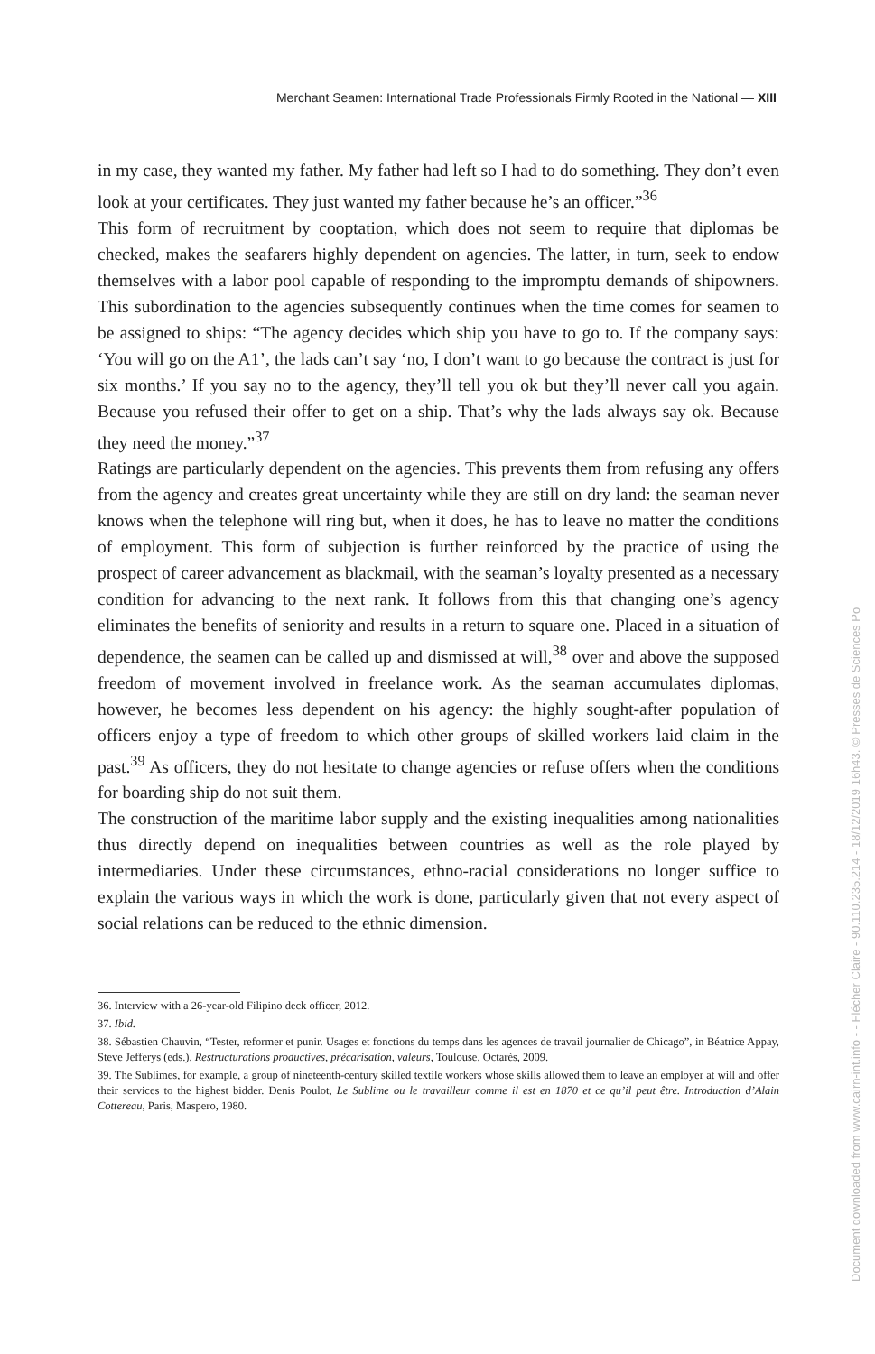Merchant Seamen: International Trade Professionals Firmly Rooted in the National — XIII
in my case, they wanted my father. My father had left so I had to do something. They don’t even look at your certificates. They just wanted my father because he’s an officer.”<sup>36</sup>
This form of recruitment by cooptation, which does not seem to require that diplomas be checked, makes the seafarers highly dependent on agencies. The latter, in turn, seek to endow themselves with a labor pool capable of responding to the impromptu demands of shipowners. This subordination to the agencies subsequently continues when the time comes for seamen to be assigned to ships: “The agency decides which ship you have to go to. If the company says: ‘You will go on the A1’, the lads can’t say ‘no, I don’t want to go because the contract is just for six months.’ If you say no to the agency, they’ll tell you ok but they’ll never call you again. Because you refused their offer to get on a ship. That’s why the lads always say ok. Because they need the money.”<sup>37</sup>
Ratings are particularly dependent on the agencies. This prevents them from refusing any offers from the agency and creates great uncertainty while they are still on dry land: the seaman never knows when the telephone will ring but, when it does, he has to leave no matter the conditions of employment. This form of subjection is further reinforced by the practice of using the prospect of career advancement as blackmail, with the seaman’s loyalty presented as a necessary condition for advancing to the next rank. It follows from this that changing one’s agency eliminates the benefits of seniority and results in a return to square one. Placed in a situation of dependence, the seamen can be called up and dismissed at will,<sup>38</sup> over and above the supposed freedom of movement involved in freelance work. As the seaman accumulates diplomas, however, he becomes less dependent on his agency: the highly sought-after population of officers enjoy a type of freedom to which other groups of skilled workers laid claim in the past.<sup>39</sup> As officers, they do not hesitate to change agencies or refuse offers when the conditions for boarding ship do not suit them.
The construction of the maritime labor supply and the existing inequalities among nationalities thus directly depend on inequalities between countries as well as the role played by intermediaries. Under these circumstances, ethno-racial considerations no longer suffice to explain the various ways in which the work is done, particularly given that not every aspect of social relations can be reduced to the ethnic dimension.
36. Interview with a 26-year-old Filipino deck officer, 2012.
37. Ibid.
38. Sébastien Chauvin, “Tester, reformer et punir. Usages et fonctions du temps dans les agences de travail journalier de Chicago”, in Béatrice Appay, Steve Jefferys (eds.), Restructurations productives, précarisation, valeurs, Toulouse, Octarès, 2009.
39. The Sublimes, for example, a group of nineteenth-century skilled textile workers whose skills allowed them to leave an employer at will and offer their services to the highest bidder. Denis Poulot, Le Sublime ou le travailleur comme il est en 1870 et ce qu’il peut être. Introduction d’Alain Cottereau, Paris, Maspero, 1980.
Document downloaded from www.cairn-int.info - - Flécher Claire - 90.110.235.214 - 18/12/2019 16h43. © Presses de Sciences Po